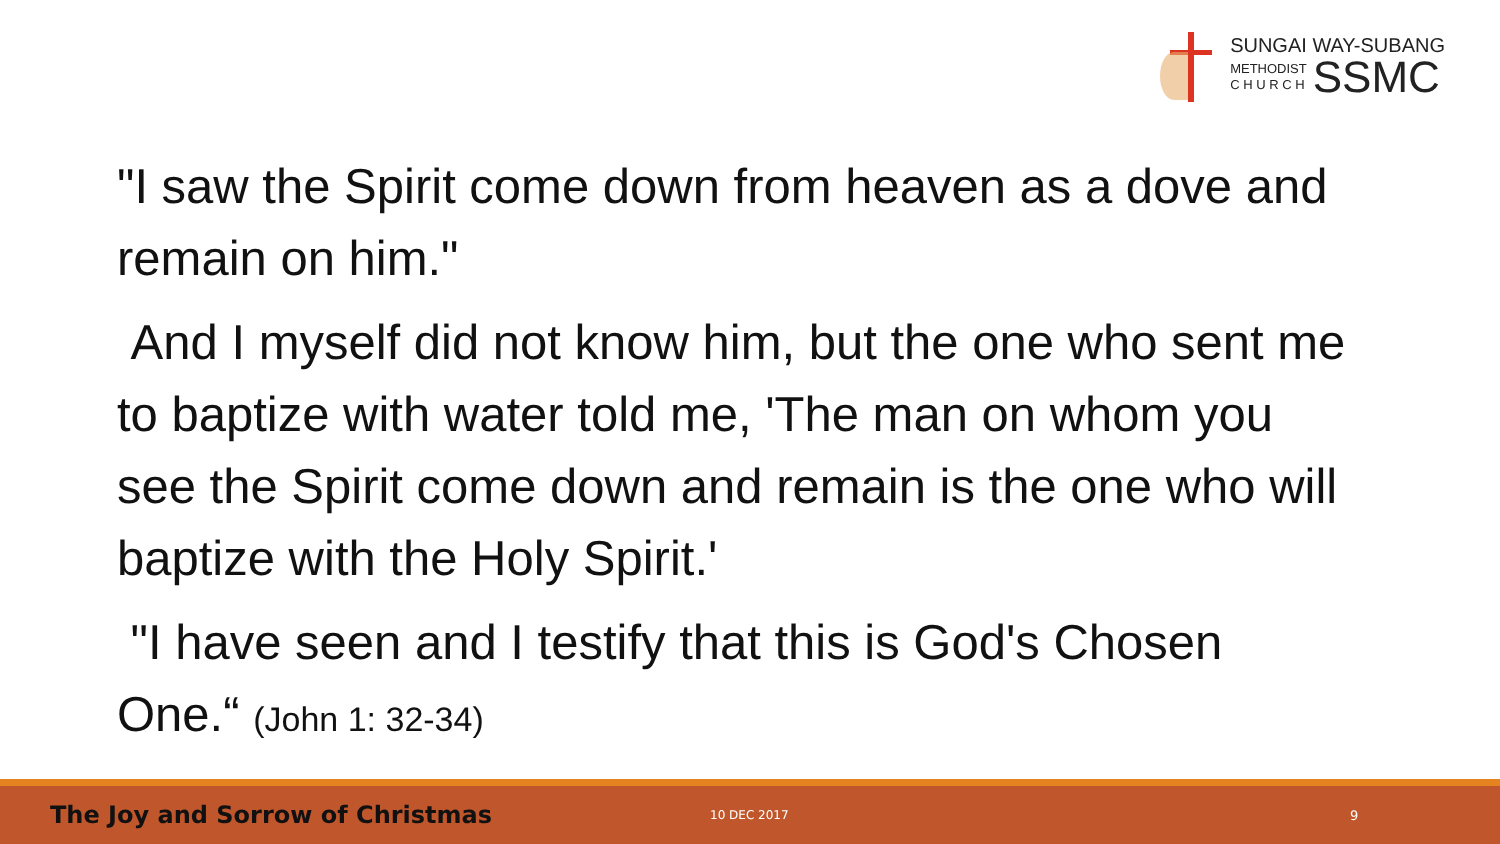SUNGAI WAY-SUBANG
METHODIST
C H U R C H
SSMC
"I saw the Spirit come down from heaven as a dove and remain on him."
And I myself did not know him, but the one who sent me to baptize with water told me, 'The man on whom you see the Spirit come down and remain is the one who will baptize with the Holy Spirit.'
"I have seen and I testify that this is God's Chosen One.“ (John 1: 32-34)
The Joy and Sorrow of Christmas
10 DEC 2017 9